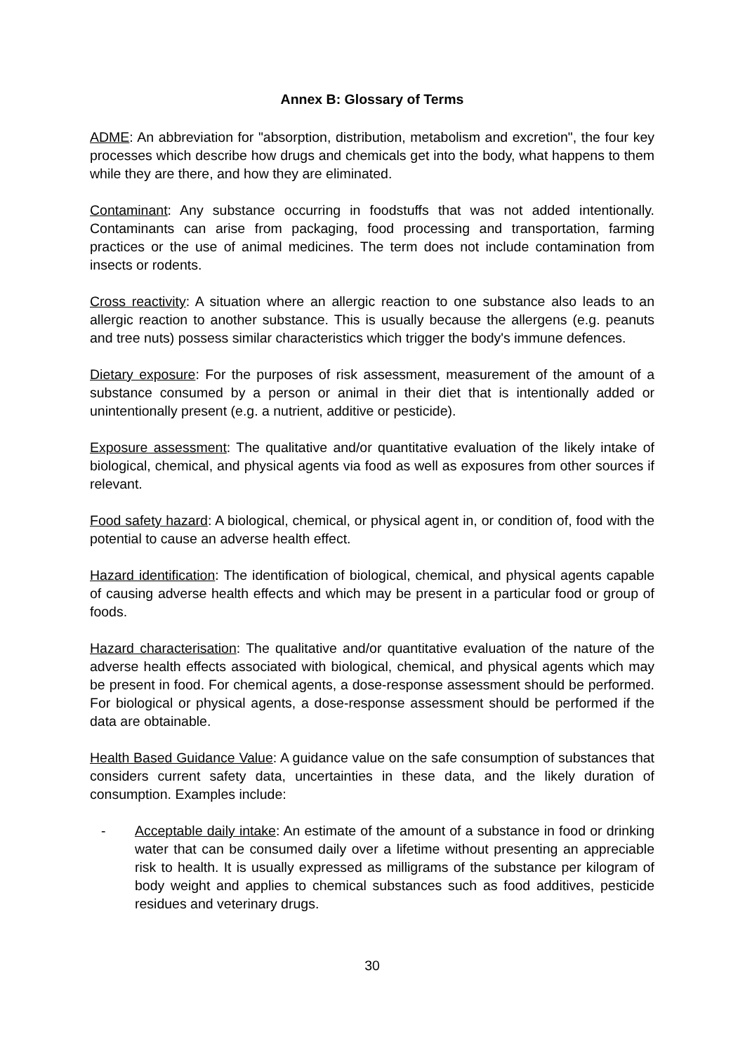Annex B: Glossary of Terms
ADME: An abbreviation for "absorption, distribution, metabolism and excretion", the four key processes which describe how drugs and chemicals get into the body, what happens to them while they are there, and how they are eliminated.
Contaminant: Any substance occurring in foodstuffs that was not added intentionally. Contaminants can arise from packaging, food processing and transportation, farming practices or the use of animal medicines. The term does not include contamination from insects or rodents.
Cross reactivity: A situation where an allergic reaction to one substance also leads to an allergic reaction to another substance. This is usually because the allergens (e.g. peanuts and tree nuts) possess similar characteristics which trigger the body's immune defences.
Dietary exposure: For the purposes of risk assessment, measurement of the amount of a substance consumed by a person or animal in their diet that is intentionally added or unintentionally present (e.g. a nutrient, additive or pesticide).
Exposure assessment: The qualitative and/or quantitative evaluation of the likely intake of biological, chemical, and physical agents via food as well as exposures from other sources if relevant.
Food safety hazard: A biological, chemical, or physical agent in, or condition of, food with the potential to cause an adverse health effect.
Hazard identification: The identification of biological, chemical, and physical agents capable of causing adverse health effects and which may be present in a particular food or group of foods.
Hazard characterisation: The qualitative and/or quantitative evaluation of the nature of the adverse health effects associated with biological, chemical, and physical agents which may be present in food. For chemical agents, a dose-response assessment should be performed. For biological or physical agents, a dose-response assessment should be performed if the data are obtainable.
Health Based Guidance Value: A guidance value on the safe consumption of substances that considers current safety data, uncertainties in these data, and the likely duration of consumption. Examples include:
- Acceptable daily intake: An estimate of the amount of a substance in food or drinking water that can be consumed daily over a lifetime without presenting an appreciable risk to health. It is usually expressed as milligrams of the substance per kilogram of body weight and applies to chemical substances such as food additives, pesticide residues and veterinary drugs.
30